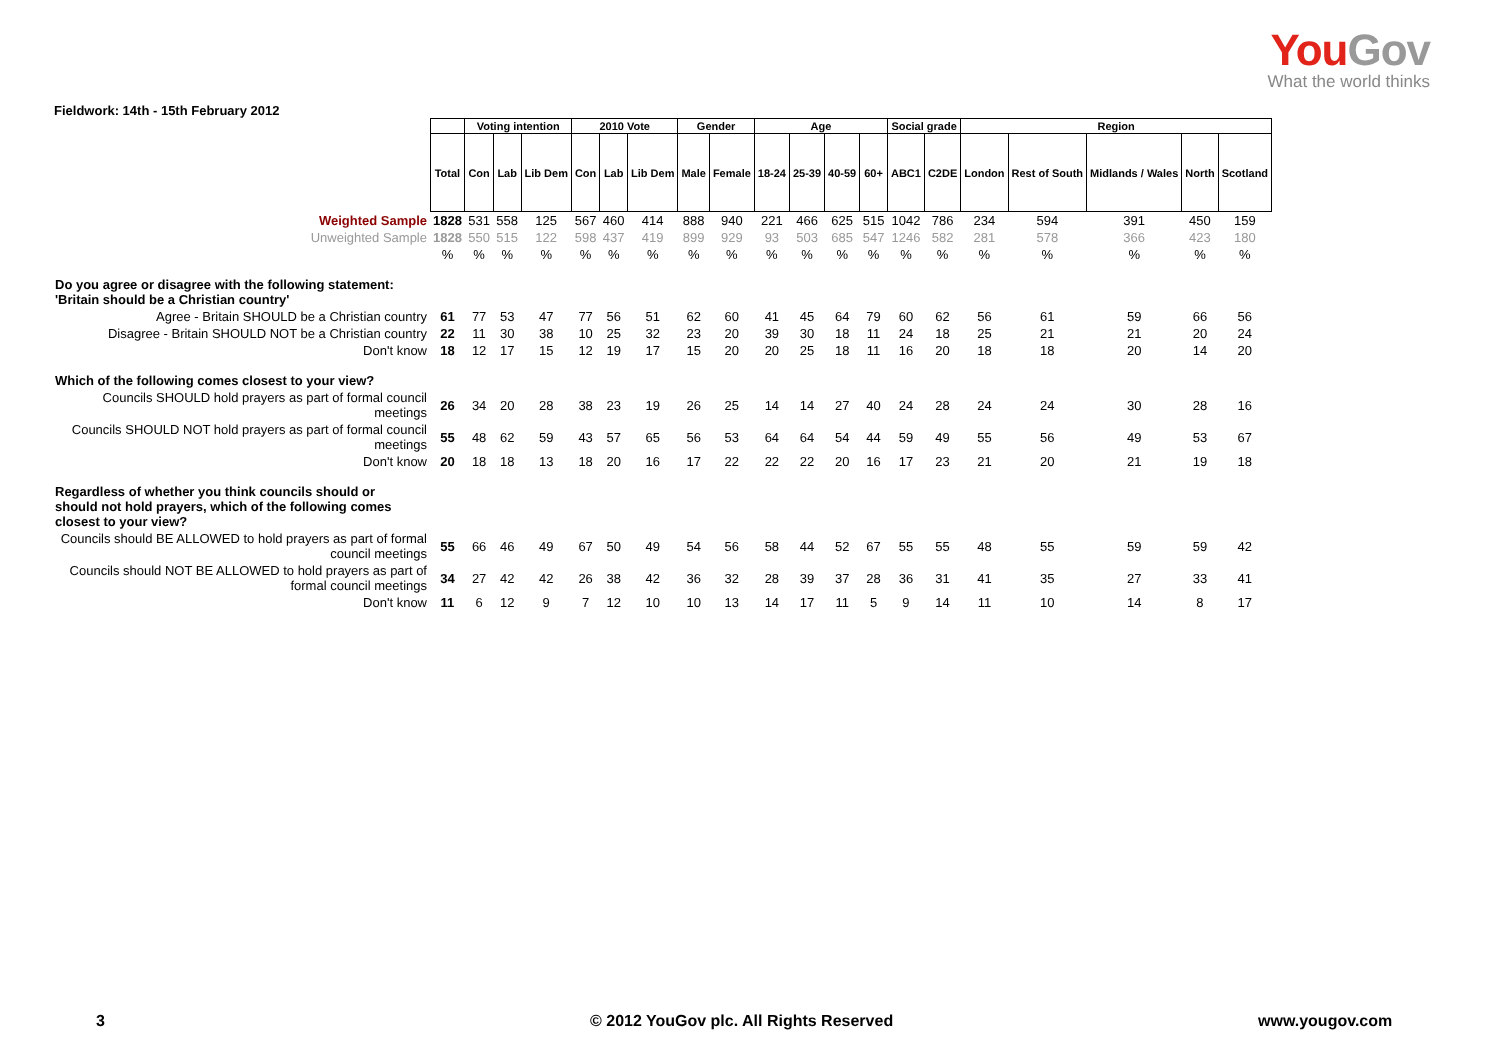YouGov
What the world thinks
Fieldwork: 14th - 15th February 2012
| | | Voting intention | | | 2010 Vote | | | Gender | | Age | | | | Social grade | | Region | | | | |
| | Total | Con | Lab | Lib Dem | Con | Lab | Lib Dem | Male | Female | 18-24 | 25-39 | 40-59 | 60+ | ABC1 | C2DE | London | Rest of South | Midlands / Wales | North | Scotland |
| Weighted Sample | 1828 | 531 | 558 | 125 | 567 | 460 | 414 | 888 | 940 | 221 | 466 | 625 | 515 | 1042 | 786 | 234 | 594 | 391 | 450 | 159 |
| Unweighted Sample | 1828 | 550 | 515 | 122 | 598 | 437 | 419 | 899 | 929 | 93 | 503 | 685 | 547 | 1246 | 582 | 281 | 578 | 366 | 423 | 180 |
| | % | % | % | % | % | % | % | % | % | % | % | % | % | % | % | % | % | % | % | % |
| Do you agree or disagree with the following statement: 'Britain should be a Christian country' | | | | | | | | | | | | | | | | | | | | |
| Agree - Britain SHOULD be a Christian country | 61 | 77 | 53 | 47 | 77 | 56 | 51 | 62 | 60 | 41 | 45 | 64 | 79 | 60 | 62 | 56 | 61 | 59 | 66 | 56 |
| Disagree - Britain SHOULD NOT be a Christian country | 22 | 11 | 30 | 38 | 10 | 25 | 32 | 23 | 20 | 39 | 30 | 18 | 11 | 24 | 18 | 25 | 21 | 21 | 20 | 24 |
| Don't know | 18 | 12 | 17 | 15 | 12 | 19 | 17 | 15 | 20 | 20 | 25 | 18 | 11 | 16 | 20 | 18 | 18 | 20 | 14 | 20 |
| Which of the following comes closest to your view? | | | | | | | | | | | | | | | | | | | | |
| Councils SHOULD hold prayers as part of formal council meetings | 26 | 34 | 20 | 28 | 38 | 23 | 19 | 26 | 25 | 14 | 14 | 27 | 40 | 24 | 28 | 24 | 24 | 30 | 28 | 16 |
| Councils SHOULD NOT hold prayers as part of formal council meetings | 55 | 48 | 62 | 59 | 43 | 57 | 65 | 56 | 53 | 64 | 64 | 54 | 44 | 59 | 49 | 55 | 56 | 49 | 53 | 67 |
| Don't know | 20 | 18 | 18 | 13 | 18 | 20 | 16 | 17 | 22 | 22 | 22 | 20 | 16 | 17 | 23 | 21 | 20 | 21 | 19 | 18 |
| Regardless of whether you think councils should or should not hold prayers, which of the following comes closest to your view? | | | | | | | | | | | | | | | | | | | | |
| Councils should BE ALLOWED to hold prayers as part of formal council meetings | 55 | 66 | 46 | 49 | 67 | 50 | 49 | 54 | 56 | 58 | 44 | 52 | 67 | 55 | 55 | 48 | 55 | 59 | 59 | 42 |
| Councils should NOT BE ALLOWED to hold prayers as part of formal council meetings | 34 | 27 | 42 | 42 | 26 | 38 | 42 | 36 | 32 | 28 | 39 | 37 | 28 | 36 | 31 | 41 | 35 | 27 | 33 | 41 |
| Don't know | 11 | 6 | 12 | 9 | 7 | 12 | 10 | 10 | 13 | 14 | 17 | 11 | 5 | 9 | 14 | 11 | 10 | 14 | 8 | 17 |
3 © 2012 YouGov plc. All Rights Reserved www.yougov.com